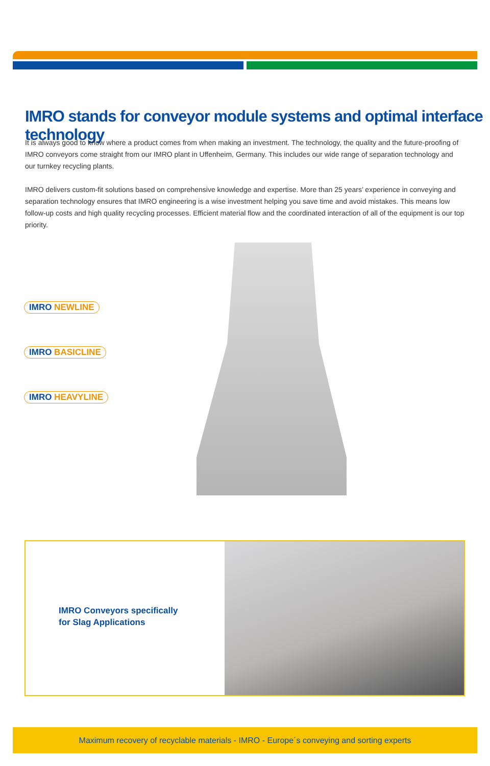IMRO stands for conveyor module systems and optimal interface technology
It is always good to know where a product comes from when making an investment. The technology, the quality and the future-proofing of IMRO conveyors come straight from our IMRO plant in Uffenheim, Germany. This includes our wide range of separation technology and our turnkey recycling plants.
IMRO delivers custom-fit solutions based on comprehensive knowledge and expertise. More than 25 years’ experience in conveying and separation technology ensures that IMRO engineering is a wise investment helping you save time and avoid mistakes. This means low follow-up costs and high quality recycling processes. Efficient material flow and the coordinated interaction of all of the equipment is our top priority.
IMRO NEWLINE
IMRO BASICLINE
IMRO HEAVYLINE
IMRO Conveyors specifically
for Slag Applications
Maximum recovery of recyclable materials - IMRO - Europe´s conveying and sorting experts